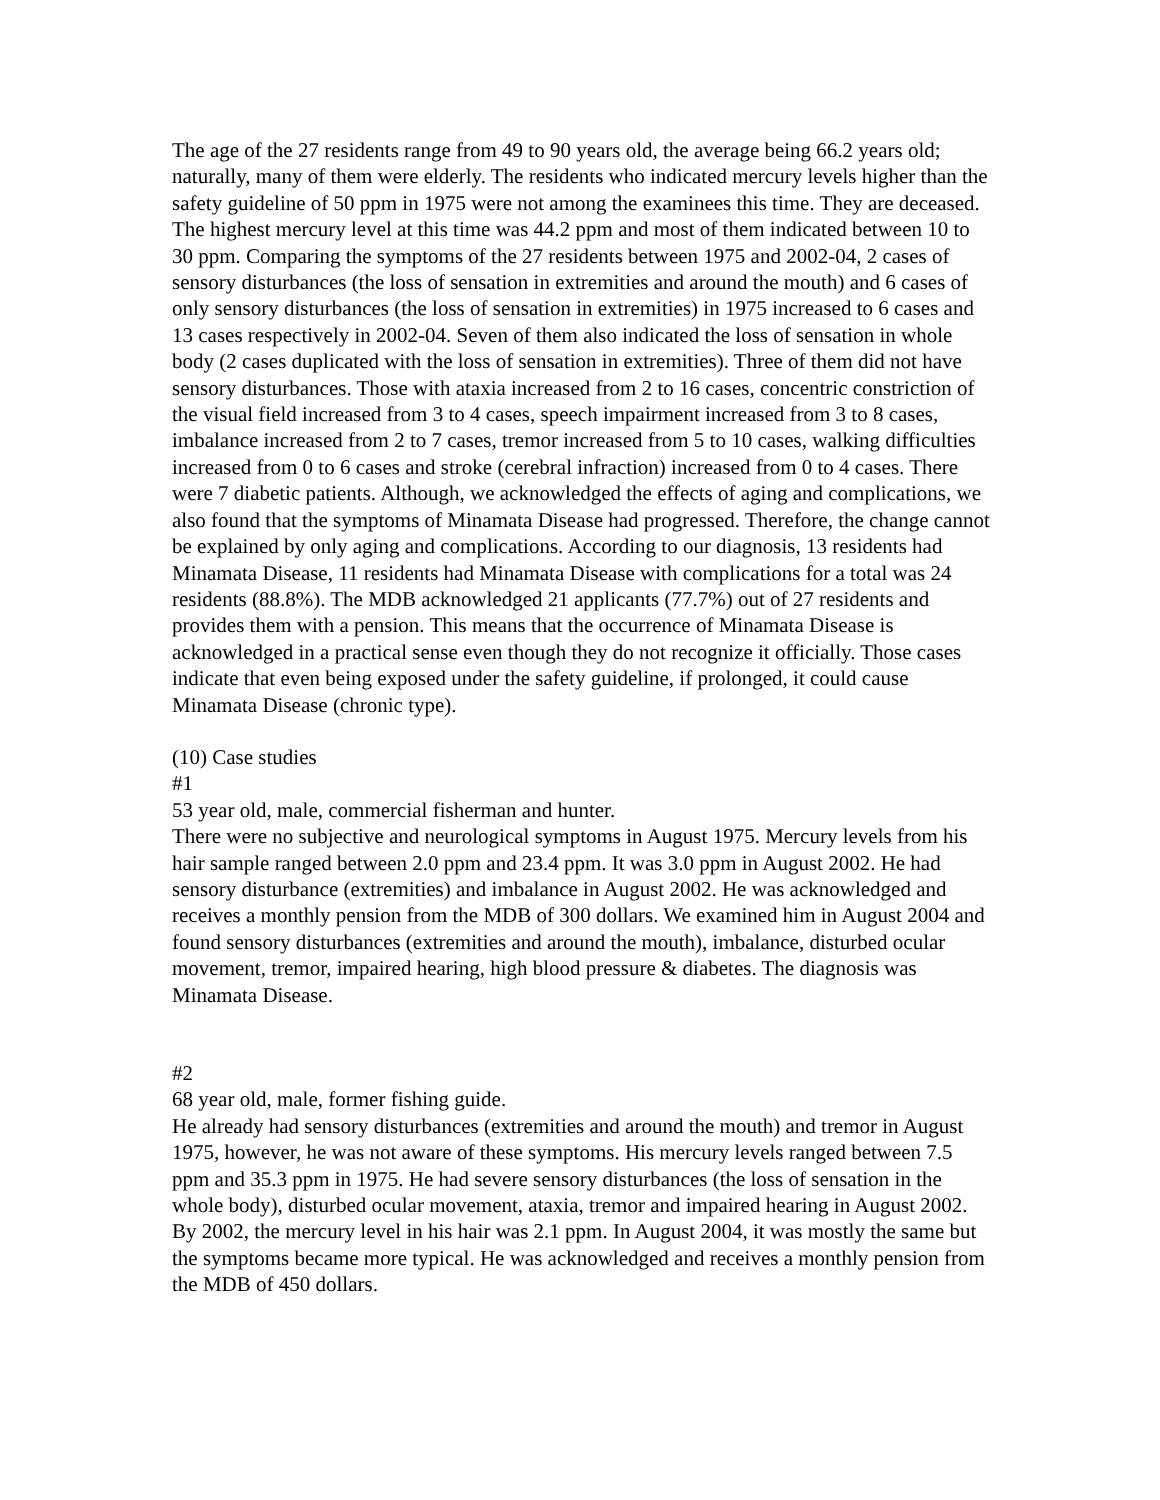The age of the 27 residents range from 49 to 90 years old, the average being 66.2 years old; naturally, many of them were elderly. The residents who indicated mercury levels higher than the safety guideline of 50 ppm in 1975 were not among the examinees this time. They are deceased. The highest mercury level at this time was 44.2 ppm and most of them indicated between 10 to 30 ppm. Comparing the symptoms of the 27 residents between 1975 and 2002-04, 2 cases of sensory disturbances (the loss of sensation in extremities and around the mouth) and 6 cases of only sensory disturbances (the loss of sensation in extremities) in 1975 increased to 6 cases and 13 cases respectively in 2002-04. Seven of them also indicated the loss of sensation in whole body (2 cases duplicated with the loss of sensation in extremities). Three of them did not have sensory disturbances. Those with ataxia increased from 2 to 16 cases, concentric constriction of the visual field increased from 3 to 4 cases, speech impairment increased from 3 to 8 cases, imbalance increased from 2 to 7 cases, tremor increased from 5 to 10 cases, walking difficulties increased from 0 to 6 cases and stroke (cerebral infraction) increased from 0 to 4 cases. There were 7 diabetic patients. Although, we acknowledged the effects of aging and complications, we also found that the symptoms of Minamata Disease had progressed. Therefore, the change cannot be explained by only aging and complications. According to our diagnosis, 13 residents had Minamata Disease, 11 residents had Minamata Disease with complications for a total was 24 residents (88.8%). The MDB acknowledged 21 applicants (77.7%) out of 27 residents and provides them with a pension. This means that the occurrence of Minamata Disease is acknowledged in a practical sense even though they do not recognize it officially. Those cases indicate that even being exposed under the safety guideline, if prolonged, it could cause Minamata Disease (chronic type).
(10) Case studies
#1
53 year old, male, commercial fisherman and hunter.
There were no subjective and neurological symptoms in August 1975. Mercury levels from his hair sample ranged between 2.0 ppm and 23.4 ppm. It was 3.0 ppm in August 2002. He had sensory disturbance (extremities) and imbalance in August 2002. He was acknowledged and receives a monthly pension from the MDB of 300 dollars. We examined him in August 2004 and found sensory disturbances (extremities and around the mouth), imbalance, disturbed ocular movement, tremor, impaired hearing, high blood pressure & diabetes. The diagnosis was Minamata Disease.
#2
68 year old, male, former fishing guide.
He already had sensory disturbances (extremities and around the mouth) and tremor in August 1975, however, he was not aware of these symptoms. His mercury levels ranged between 7.5 ppm and 35.3 ppm in 1975. He had severe sensory disturbances (the loss of sensation in the whole body), disturbed ocular movement, ataxia, tremor and impaired hearing in August 2002. By 2002, the mercury level in his hair was 2.1 ppm. In August 2004, it was mostly the same but the symptoms became more typical. He was acknowledged and receives a monthly pension from the MDB of 450 dollars.